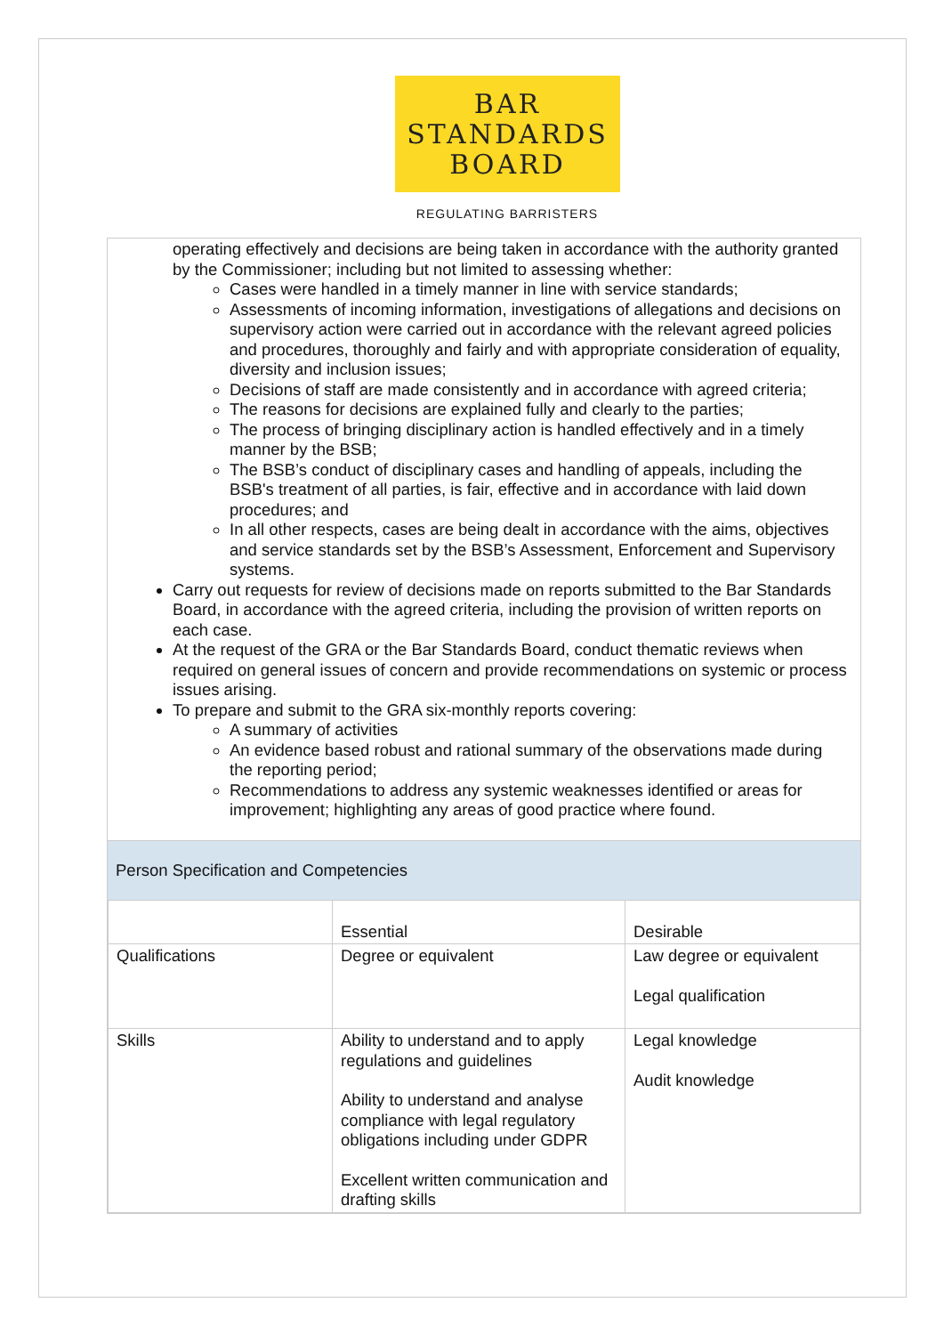BAR
STANDARDS
BOARD
REGULATING BARRISTERS
operating effectively and decisions are being taken in accordance with the authority granted by the Commissioner; including but not limited to assessing whether:
Cases were handled in a timely manner in line with service standards;
Assessments of incoming information, investigations of allegations and decisions on supervisory action were carried out in accordance with the relevant agreed policies and procedures, thoroughly and fairly and with appropriate consideration of equality, diversity and inclusion issues;
Decisions of staff are made consistently and in accordance with agreed criteria;
The reasons for decisions are explained fully and clearly to the parties;
The process of bringing disciplinary action is handled effectively and in a timely manner by the BSB;
The BSB’s conduct of disciplinary cases and handling of appeals, including the BSB's treatment of all parties, is fair, effective and in accordance with laid down procedures; and
In all other respects, cases are being dealt in accordance with the aims, objectives and service standards set by the BSB’s Assessment, Enforcement and Supervisory systems.
Carry out requests for review of decisions made on reports submitted to the Bar Standards Board, in accordance with the agreed criteria, including the provision of written reports on each case.
At the request of the GRA or the Bar Standards Board, conduct thematic reviews when required on general issues of concern and provide recommendations on systemic or process issues arising.
To prepare and submit to the GRA six-monthly reports covering:
A summary of activities
An evidence based robust and rational summary of the observations made during the reporting period;
Recommendations to address any systemic weaknesses identified or areas for improvement; highlighting any areas of good practice where found.
Person Specification and Competencies
| | Essential | Desirable |
| Qualifications | Degree or equivalent | Law degree or equivalent Legal qualification |
| Skills | Ability to understand and to apply regulations and guidelines Ability to understand and analyse compliance with legal regulatory obligations including under GDPR Excellent written communication and drafting skills | Legal knowledge Audit knowledge |